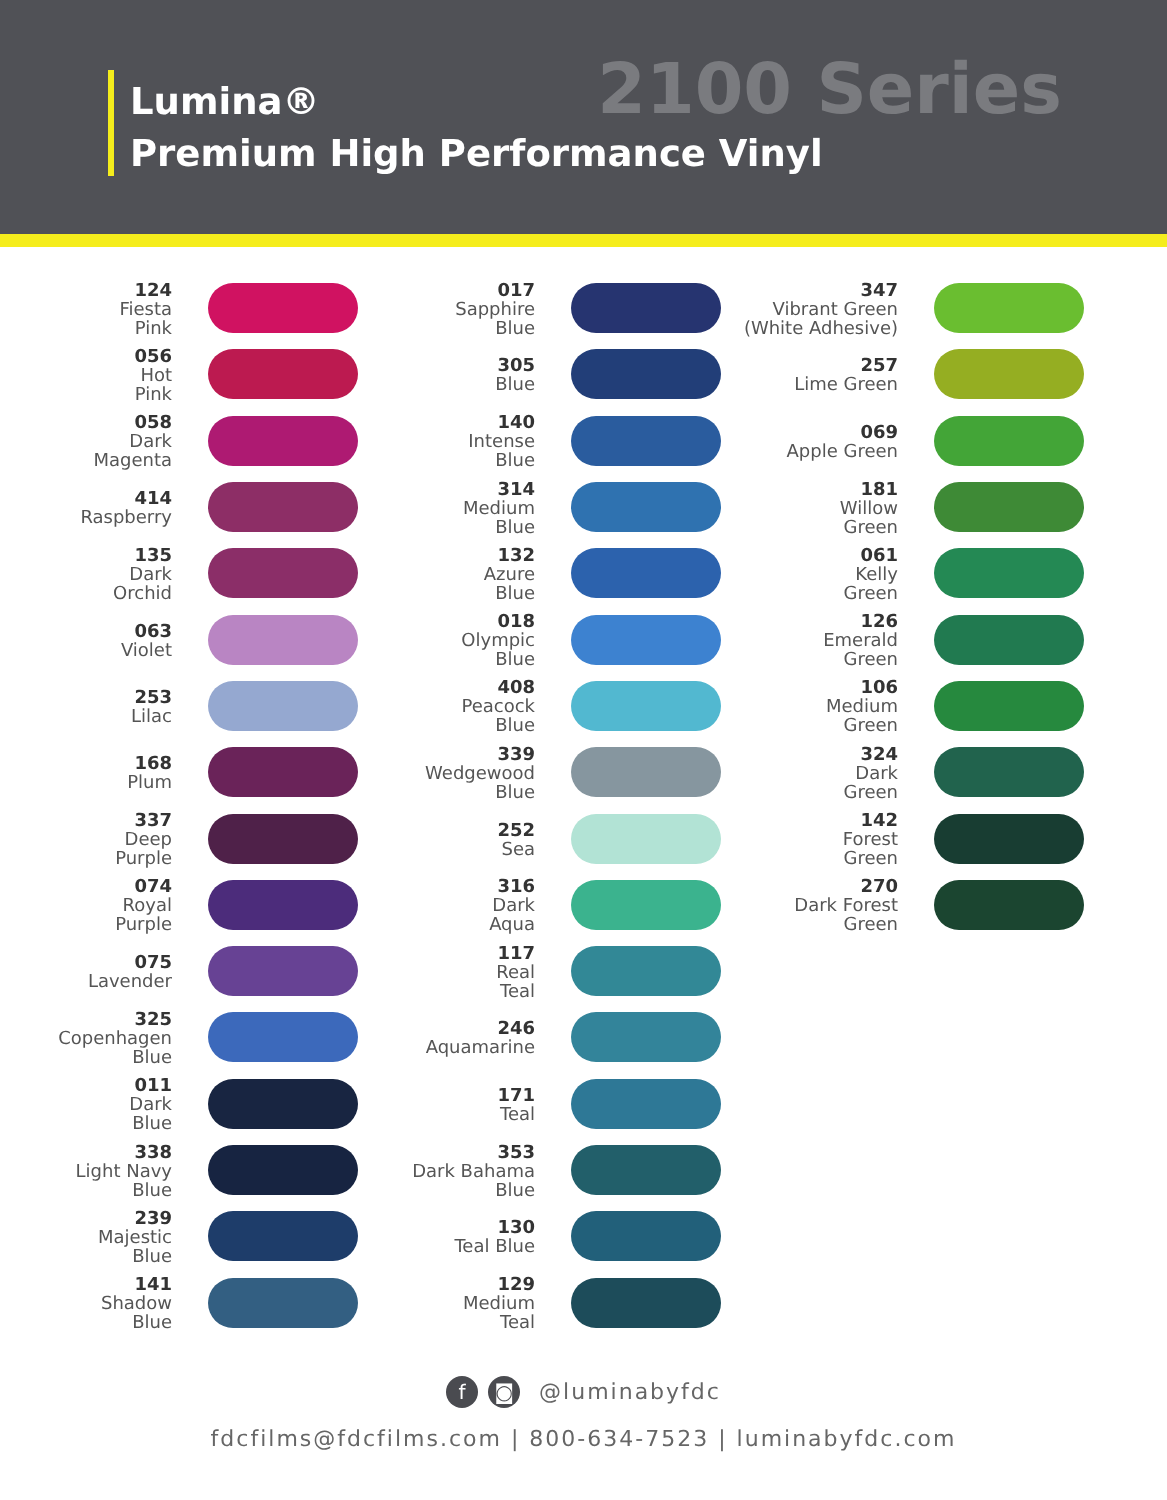Lumina®
Premium High Performance Vinyl
2100 Series
124
Fiesta
Pink
056
Hot
Pink
058
Dark
Magenta
414
Raspberry
135
Dark
Orchid
063
Violet
253
Lilac
168
Plum
337
Deep
Purple
074
Royal
Purple
075
Lavender
325
Copenhagen
Blue
011
Dark
Blue
338
Light Navy
Blue
239
Majestic
Blue
141
Shadow
Blue
017
Sapphire
Blue
305
Blue
140
Intense
Blue
314
Medium
Blue
132
Azure
Blue
018
Olympic
Blue
408
Peacock
Blue
339
Wedgewood
Blue
252
Sea
316
Dark
Aqua
117
Real
Teal
246
Aquamarine
171
Teal
353
Dark Bahama
Blue
130
Teal Blue
129
Medium
Teal
347
Vibrant Green
(White Adhesive)
257
Lime Green
069
Apple Green
181
Willow
Green
061
Kelly
Green
126
Emerald
Green
106
Medium
Green
324
Dark
Green
142
Forest
Green
270
Dark Forest
Green
f ◙ @luminabyfdc
fdcfilms@fdcfilms.com | 800-634-7523 | luminabyfdc.com